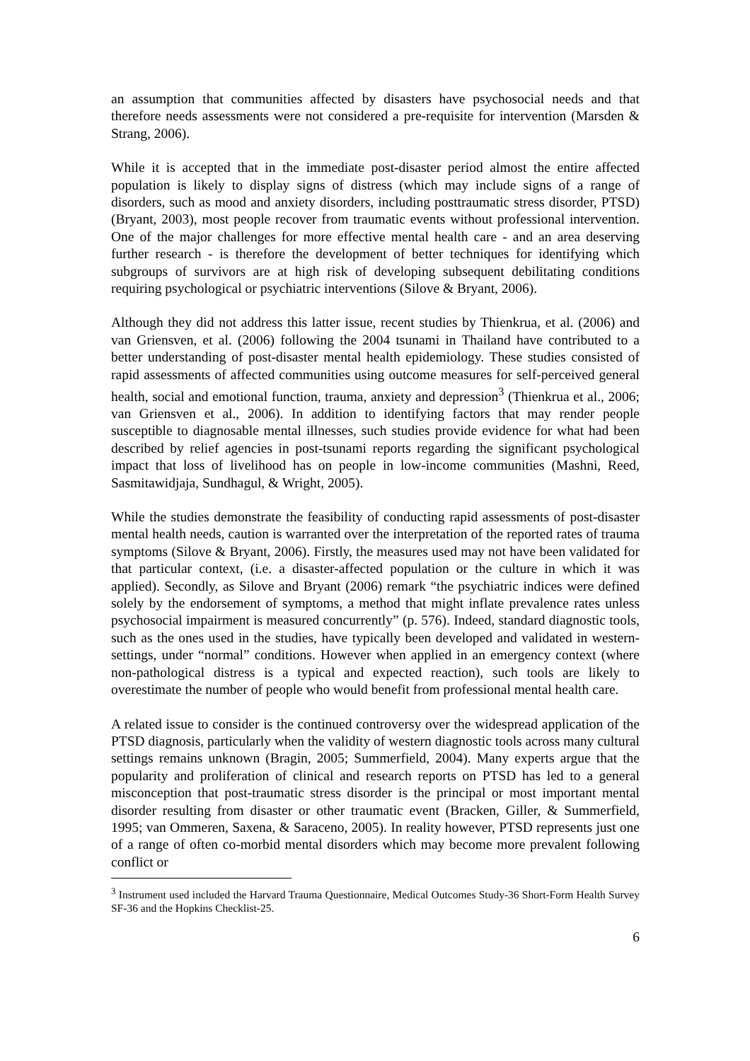an assumption that communities affected by disasters have psychosocial needs and that therefore needs assessments were not considered a pre-requisite for intervention (Marsden & Strang, 2006).
While it is accepted that in the immediate post-disaster period almost the entire affected population is likely to display signs of distress (which may include signs of a range of disorders, such as mood and anxiety disorders, including posttraumatic stress disorder, PTSD) (Bryant, 2003), most people recover from traumatic events without professional intervention. One of the major challenges for more effective mental health care - and an area deserving further research - is therefore the development of better techniques for identifying which subgroups of survivors are at high risk of developing subsequent debilitating conditions requiring psychological or psychiatric interventions (Silove & Bryant, 2006).
Although they did not address this latter issue, recent studies by Thienkrua, et al. (2006) and van Griensven, et al. (2006) following the 2004 tsunami in Thailand have contributed to a better understanding of post-disaster mental health epidemiology. These studies consisted of rapid assessments of affected communities using outcome measures for self-perceived general health, social and emotional function, trauma, anxiety and depression<sup>3</sup> (Thienkrua et al., 2006; van Griensven et al., 2006). In addition to identifying factors that may render people susceptible to diagnosable mental illnesses, such studies provide evidence for what had been described by relief agencies in post-tsunami reports regarding the significant psychological impact that loss of livelihood has on people in low-income communities (Mashni, Reed, Sasmitawidjaja, Sundhagul, & Wright, 2005).
While the studies demonstrate the feasibility of conducting rapid assessments of post-disaster mental health needs, caution is warranted over the interpretation of the reported rates of trauma symptoms (Silove & Bryant, 2006). Firstly, the measures used may not have been validated for that particular context, (i.e. a disaster-affected population or the culture in which it was applied). Secondly, as Silove and Bryant (2006) remark “the psychiatric indices were defined solely by the endorsement of symptoms, a method that might inflate prevalence rates unless psychosocial impairment is measured concurrently” (p. 576). Indeed, standard diagnostic tools, such as the ones used in the studies, have typically been developed and validated in western-settings, under “normal” conditions. However when applied in an emergency context (where non-pathological distress is a typical and expected reaction), such tools are likely to overestimate the number of people who would benefit from professional mental health care.
A related issue to consider is the continued controversy over the widespread application of the PTSD diagnosis, particularly when the validity of western diagnostic tools across many cultural settings remains unknown (Bragin, 2005; Summerfield, 2004). Many experts argue that the popularity and proliferation of clinical and research reports on PTSD has led to a general misconception that post-traumatic stress disorder is the principal or most important mental disorder resulting from disaster or other traumatic event (Bracken, Giller, & Summerfield, 1995; van Ommeren, Saxena, & Saraceno, 2005). In reality however, PTSD represents just one of a range of often co-morbid mental disorders which may become more prevalent following conflict or
<sup>3</sup> Instrument used included the Harvard Trauma Questionnaire, Medical Outcomes Study-36 Short-Form Health Survey SF-36 and the Hopkins Checklist-25.
6